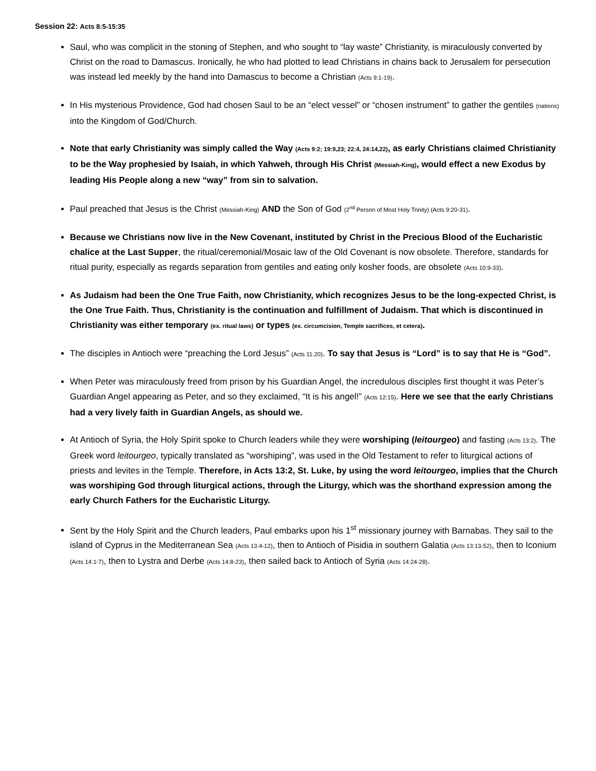Session 22: Acts 8:5-15:35
Saul, who was complicit in the stoning of Stephen, and who sought to “lay waste” Christianity, is miraculously converted by Christ on the road to Damascus. Ironically, he who had plotted to lead Christians in chains back to Jerusalem for persecution was instead led meekly by the hand into Damascus to become a Christian (Acts 9:1-19).
In His mysterious Providence, God had chosen Saul to be an “elect vessel” or “chosen instrument” to gather the gentiles (nations) into the Kingdom of God/Church.
Note that early Christianity was simply called the Way (Acts 9:2; 19:9,23; 22:4, 24:14,22), as early Christians claimed Christianity to be the Way prophesied by Isaiah, in which Yahweh, through His Christ (Messiah-King), would effect a new Exodus by leading His People along a new “way” from sin to salvation.
Paul preached that Jesus is the Christ (Messiah-King) AND the Son of God (2<sup>nd</sup> Person of Most Holy Trinity) (Acts 9:20-31).
Because we Christians now live in the New Covenant, instituted by Christ in the Precious Blood of the Eucharistic chalice at the Last Supper, the ritual/ceremonial/Mosaic law of the Old Covenant is now obsolete. Therefore, standards for ritual purity, especially as regards separation from gentiles and eating only kosher foods, are obsolete (Acts 10:9-33).
As Judaism had been the One True Faith, now Christianity, which recognizes Jesus to be the long-expected Christ, is the One True Faith. Thus, Christianity is the continuation and fulfillment of Judaism. That which is discontinued in Christianity was either temporary (ex. ritual laws) or types (ex. circumcision, Temple sacrifices, et cetera).
The disciples in Antioch were “preaching the Lord Jesus” (Acts 11:20). To say that Jesus is “Lord” is to say that He is “God”.
When Peter was miraculously freed from prison by his Guardian Angel, the incredulous disciples first thought it was Peter’s Guardian Angel appearing as Peter, and so they exclaimed, “It is his angel!” (Acts 12:15). Here we see that the early Christians had a very lively faith in Guardian Angels, as should we.
At Antioch of Syria, the Holy Spirit spoke to Church leaders while they were worshiping (leitourgeo) and fasting (Acts 13:2). The Greek word leitourgeo, typically translated as “worshiping”, was used in the Old Testament to refer to liturgical actions of priests and levites in the Temple. Therefore, in Acts 13:2, St. Luke, by using the word leitourgeo, implies that the Church was worshiping God through liturgical actions, through the Liturgy, which was the shorthand expression among the early Church Fathers for the Eucharistic Liturgy.
Sent by the Holy Spirit and the Church leaders, Paul embarks upon his 1<sup>st</sup> missionary journey with Barnabas. They sail to the island of Cyprus in the Mediterranean Sea (Acts 13:4-12), then to Antioch of Pisidia in southern Galatia (Acts 13:13-52), then to Iconium (Acts 14:1-7), then to Lystra and Derbe (Acts 14:8-23), then sailed back to Antioch of Syria (Acts 14:24-28).